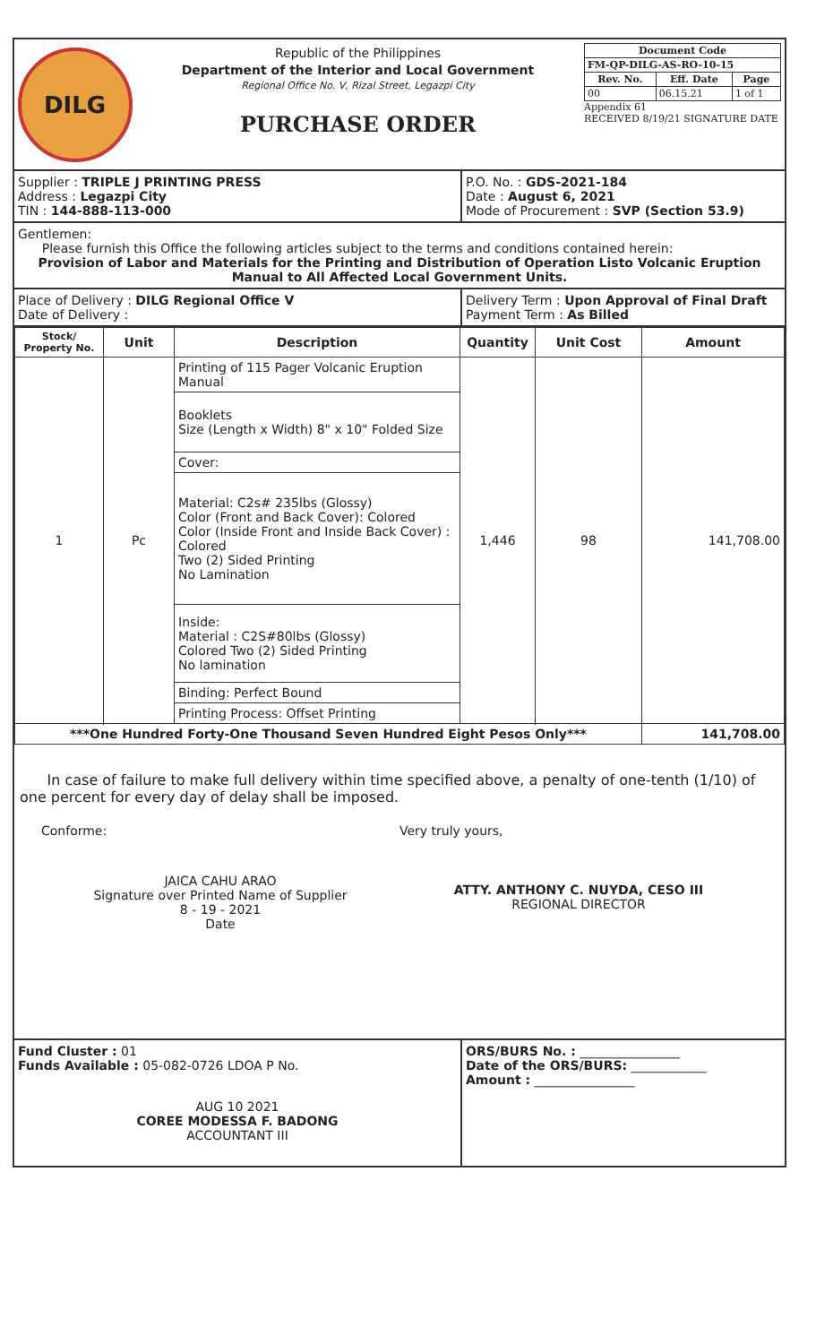DILG
Republic of the Philippines
Department of the Interior and Local Government
Regional Office No. V, Rizal Street, Legazpi City
PURCHASE ORDER
| Document Code | | |
| --- | --- | --- |
| FM-QP-DILG-AS-RO-10-15 | | |
| Rev. No. | Eff. Date | Page |
| 00 | 06.15.21 | 1 of 1 |
Appendix 61
RECEIVED 8/19/21 SIGNATURE DATE
Supplier : TRIPLE J PRINTING PRESS
Address : Legazpi City
TIN : 144-888-113-000
P.O. No. : GDS-2021-184
Date : August 6, 2021
Mode of Procurement : SVP (Section 53.9)
Gentlemen:
Please furnish this Office the following articles subject to the terms and conditions contained herein:
Provision of Labor and Materials for the Printing and Distribution of Operation Listo Volcanic Eruption Manual to All Affected Local Government Units.
Place of Delivery : DILG Regional Office V
Date of Delivery :
Delivery Term : Upon Approval of Final Draft
Payment Term : As Billed
| Stock/ Property No. | Unit | Description | Quantity | Unit Cost | Amount |
| --- | --- | --- | --- | --- | --- |
| 1 | Pc | Printing of 115 Pager Volcanic Eruption Manual | 1,446 | 98 | 141,708.00 |
| | | Booklets Size (Length x Width) 8" x 10" Folded Size | | | |
| | | Cover: | | | |
| | | Material: C2s# 235lbs (Glossy) Color (Front and Back Cover): Colored Color (Inside Front and Inside Back Cover) : Colored Two (2) Sided Printing No Lamination | | | |
| | | Inside: Material : C2S#80lbs (Glossy) Colored Two (2) Sided Printing No lamination | | | |
| | | Binding: Perfect Bound | | | |
| | | Printing Process: Offset Printing | | | |
| ***One Hundred Forty-One Thousand Seven Hundred Eight Pesos Only*** | | | | | 141,708.00 |
In case of failure to make full delivery within time specified above, a penalty of one-tenth (1/10) of one percent for every day of delay shall be imposed.
Conforme:
JAICA CAHU ARAO
Signature over Printed Name of Supplier
8 - 19 - 2021
Date
Very truly yours,
ATTY. ANTHONY C. NUYDA, CESO III
REGIONAL DIRECTOR
Fund Cluster : 01
Funds Available : 05-082-0726 LDOA P No.
AUG 10 2021
COREE MODESSA F. BADONG
ACCOUNTANT III
ORS/BURS No. : ________________
Date of the ORS/BURS: ____________
Amount : ________________